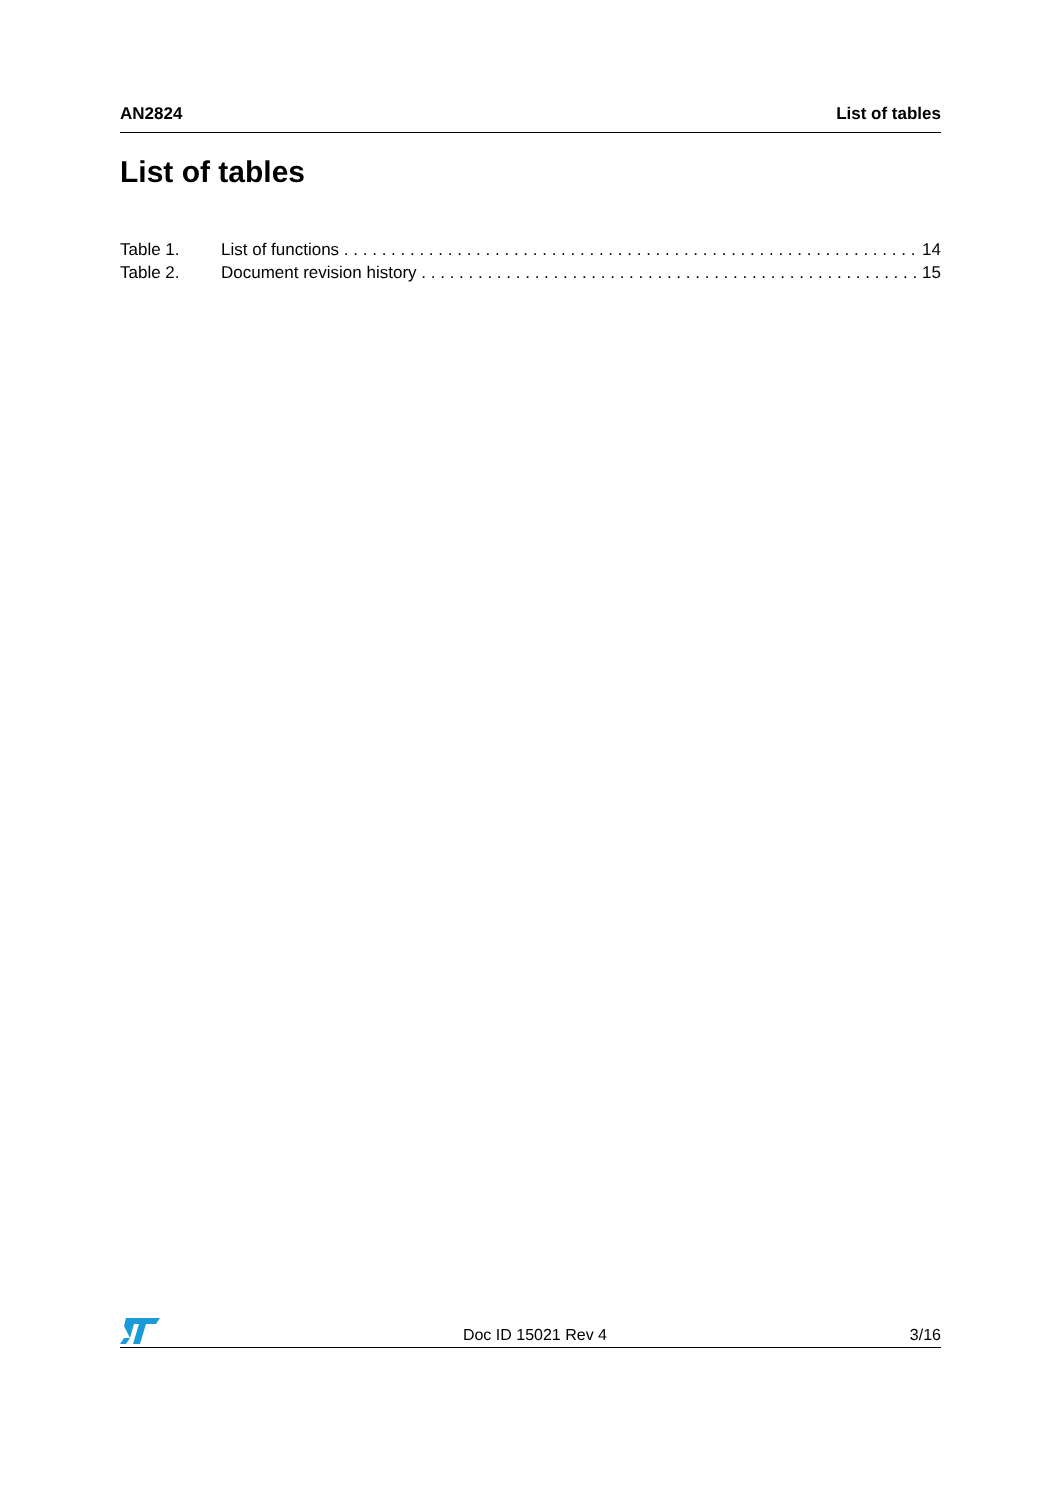AN2824 List of tables
List of tables
Table 1. List of functions 14
Table 2. Document revision history 15
Doc ID 15021 Rev 4 3/16